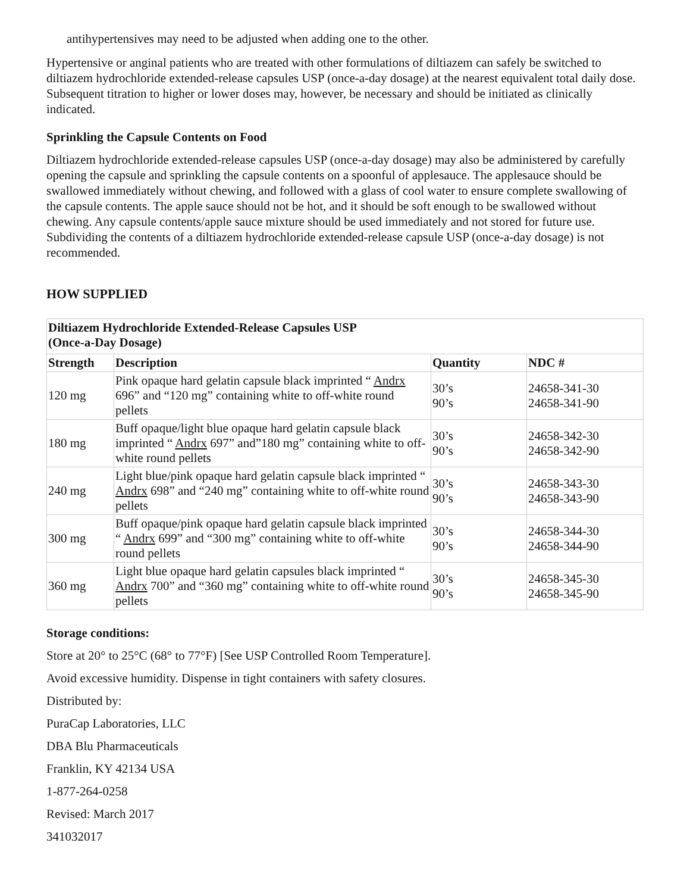antihypertensives may need to be adjusted when adding one to the other.
Hypertensive or anginal patients who are treated with other formulations of diltiazem can safely be switched to diltiazem hydrochloride extended-release capsules USP (once-a-day dosage) at the nearest equivalent total daily dose. Subsequent titration to higher or lower doses may, however, be necessary and should be initiated as clinically indicated.
Sprinkling the Capsule Contents on Food
Diltiazem hydrochloride extended-release capsules USP (once-a-day dosage) may also be administered by carefully opening the capsule and sprinkling the capsule contents on a spoonful of applesauce. The applesauce should be swallowed immediately without chewing, and followed with a glass of cool water to ensure complete swallowing of the capsule contents. The apple sauce should not be hot, and it should be soft enough to be swallowed without chewing. Any capsule contents/apple sauce mixture should be used immediately and not stored for future use. Subdividing the contents of a diltiazem hydrochloride extended-release capsule USP (once-a-day dosage) is not recommended.
HOW SUPPLIED
| Diltiazem Hydrochloride Extended-Release Capsules USP (Once-a-Day Dosage) | | | |
| --- | --- | --- | --- |
| Strength | Description | Quantity | NDC # |
| 120 mg | Pink opaque hard gelatin capsule black imprinted “ Andrx 696” and “120 mg” containing white to off-white round pellets | 30’s 90’s | 24658-341-30 24658-341-90 |
| 180 mg | Buff opaque/light blue opaque hard gelatin capsule black imprinted “ Andrx 697” and”180 mg” containing white to off-white round pellets | 30’s 90’s | 24658-342-30 24658-342-90 |
| 240 mg | Light blue/pink opaque hard gelatin capsule black imprinted “ Andrx 698” and “240 mg” containing white to off-white round pellets | 30’s 90’s | 24658-343-30 24658-343-90 |
| 300 mg | Buff opaque/pink opaque hard gelatin capsule black imprinted “ Andrx 699” and “300 mg” containing white to off-white round pellets | 30’s 90’s | 24658-344-30 24658-344-90 |
| 360 mg | Light blue opaque hard gelatin capsules black imprinted “ Andrx 700” and “360 mg” containing white to off-white round pellets | 30’s 90’s | 24658-345-30 24658-345-90 |
Storage conditions:
Store at 20° to 25°C (68° to 77°F) [See USP Controlled Room Temperature].
Avoid excessive humidity. Dispense in tight containers with safety closures.
Distributed by:
PuraCap Laboratories, LLC
DBA Blu Pharmaceuticals
Franklin, KY 42134 USA
1-877-264-0258
Revised: March 2017
341032017